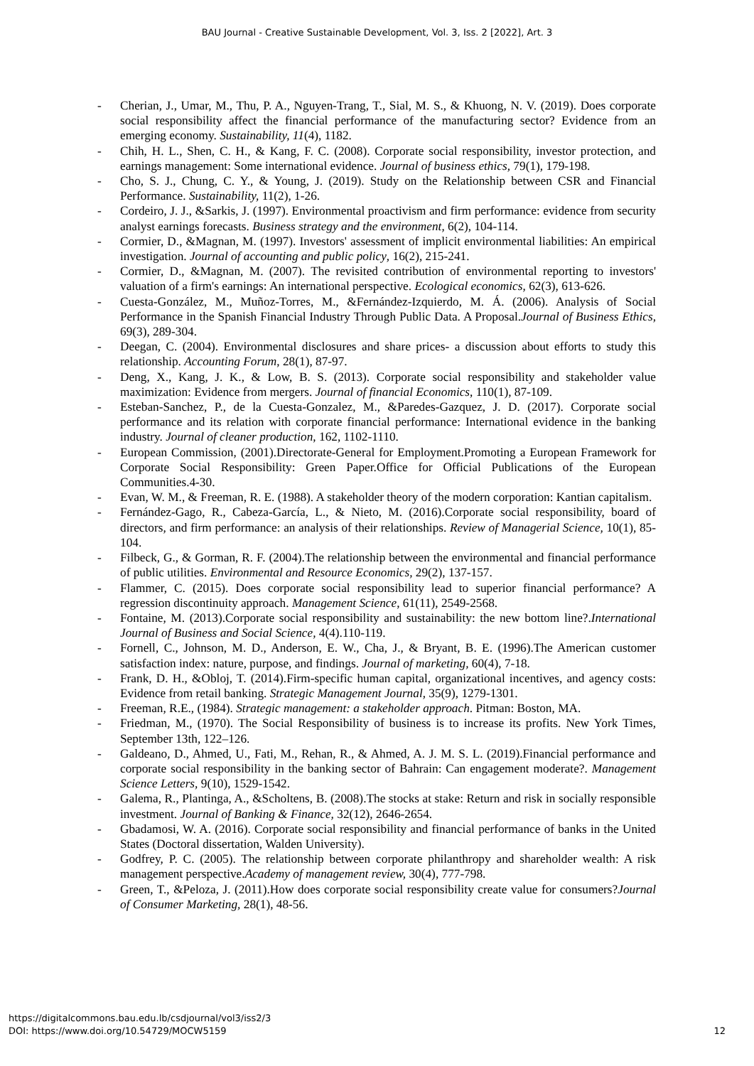BAU Journal - Creative Sustainable Development, Vol. 3, Iss. 2 [2022], Art. 3
- Cherian, J., Umar, M., Thu, P. A., Nguyen-Trang, T., Sial, M. S., & Khuong, N. V. (2019). Does corporate social responsibility affect the financial performance of the manufacturing sector? Evidence from an emerging economy. Sustainability, 11(4), 1182.
- Chih, H. L., Shen, C. H., & Kang, F. C. (2008). Corporate social responsibility, investor protection, and earnings management: Some international evidence. Journal of business ethics, 79(1), 179-198.
- Cho, S. J., Chung, C. Y., & Young, J. (2019). Study on the Relationship between CSR and Financial Performance. Sustainability, 11(2), 1-26.
- Cordeiro, J. J., &Sarkis, J. (1997). Environmental proactivism and firm performance: evidence from security analyst earnings forecasts. Business strategy and the environment, 6(2), 104-114.
- Cormier, D., &Magnan, M. (1997). Investors' assessment of implicit environmental liabilities: An empirical investigation. Journal of accounting and public policy, 16(2), 215-241.
- Cormier, D., &Magnan, M. (2007). The revisited contribution of environmental reporting to investors' valuation of a firm's earnings: An international perspective. Ecological economics, 62(3), 613-626.
- Cuesta-González, M., Muñoz-Torres, M., &Fernández-Izquierdo, M. Á. (2006). Analysis of Social Performance in the Spanish Financial Industry Through Public Data. A Proposal.Journal of Business Ethics, 69(3), 289-304.
- Deegan, C. (2004). Environmental disclosures and share prices- a discussion about efforts to study this relationship. Accounting Forum, 28(1), 87-97.
- Deng, X., Kang, J. K., & Low, B. S. (2013). Corporate social responsibility and stakeholder value maximization: Evidence from mergers. Journal of financial Economics, 110(1), 87-109.
- Esteban-Sanchez, P., de la Cuesta-Gonzalez, M., &Paredes-Gazquez, J. D. (2017). Corporate social performance and its relation with corporate financial performance: International evidence in the banking industry. Journal of cleaner production, 162, 1102-1110.
- European Commission, (2001).Directorate-General for Employment.Promoting a European Framework for Corporate Social Responsibility: Green Paper.Office for Official Publications of the European Communities.4-30.
- Evan, W. M., & Freeman, R. E. (1988). A stakeholder theory of the modern corporation: Kantian capitalism.
- Fernández-Gago, R., Cabeza-García, L., & Nieto, M. (2016).Corporate social responsibility, board of directors, and firm performance: an analysis of their relationships. Review of Managerial Science, 10(1), 85-104.
- Filbeck, G., & Gorman, R. F. (2004).The relationship between the environmental and financial performance of public utilities. Environmental and Resource Economics, 29(2), 137-157.
- Flammer, C. (2015). Does corporate social responsibility lead to superior financial performance? A regression discontinuity approach. Management Science, 61(11), 2549-2568.
- Fontaine, M. (2013).Corporate social responsibility and sustainability: the new bottom line?.International Journal of Business and Social Science, 4(4).110-119.
- Fornell, C., Johnson, M. D., Anderson, E. W., Cha, J., & Bryant, B. E. (1996).The American customer satisfaction index: nature, purpose, and findings. Journal of marketing, 60(4), 7-18.
- Frank, D. H., &Obloj, T. (2014).Firm‐specific human capital, organizational incentives, and agency costs: Evidence from retail banking. Strategic Management Journal, 35(9), 1279-1301.
- Freeman, R.E., (1984). Strategic management: a stakeholder approach. Pitman: Boston, MA.
- Friedman, M., (1970). The Social Responsibility of business is to increase its profits. New York Times, September 13th, 122–126.
- Galdeano, D., Ahmed, U., Fati, M., Rehan, R., & Ahmed, A. J. M. S. L. (2019).Financial performance and corporate social responsibility in the banking sector of Bahrain: Can engagement moderate?. Management Science Letters, 9(10), 1529-1542.
- Galema, R., Plantinga, A., &Scholtens, B. (2008).The stocks at stake: Return and risk in socially responsible investment. Journal of Banking & Finance, 32(12), 2646-2654.
- Gbadamosi, W. A. (2016). Corporate social responsibility and financial performance of banks in the United States (Doctoral dissertation, Walden University).
- Godfrey, P. C. (2005). The relationship between corporate philanthropy and shareholder wealth: A risk management perspective.Academy of management review, 30(4), 777-798.
- Green, T., &Peloza, J. (2011).How does corporate social responsibility create value for consumers?Journal of Consumer Marketing, 28(1), 48-56.
https://digitalcommons.bau.edu.lb/csdjournal/vol3/iss2/3
DOI: https://www.doi.org/10.54729/MOCW5159
12